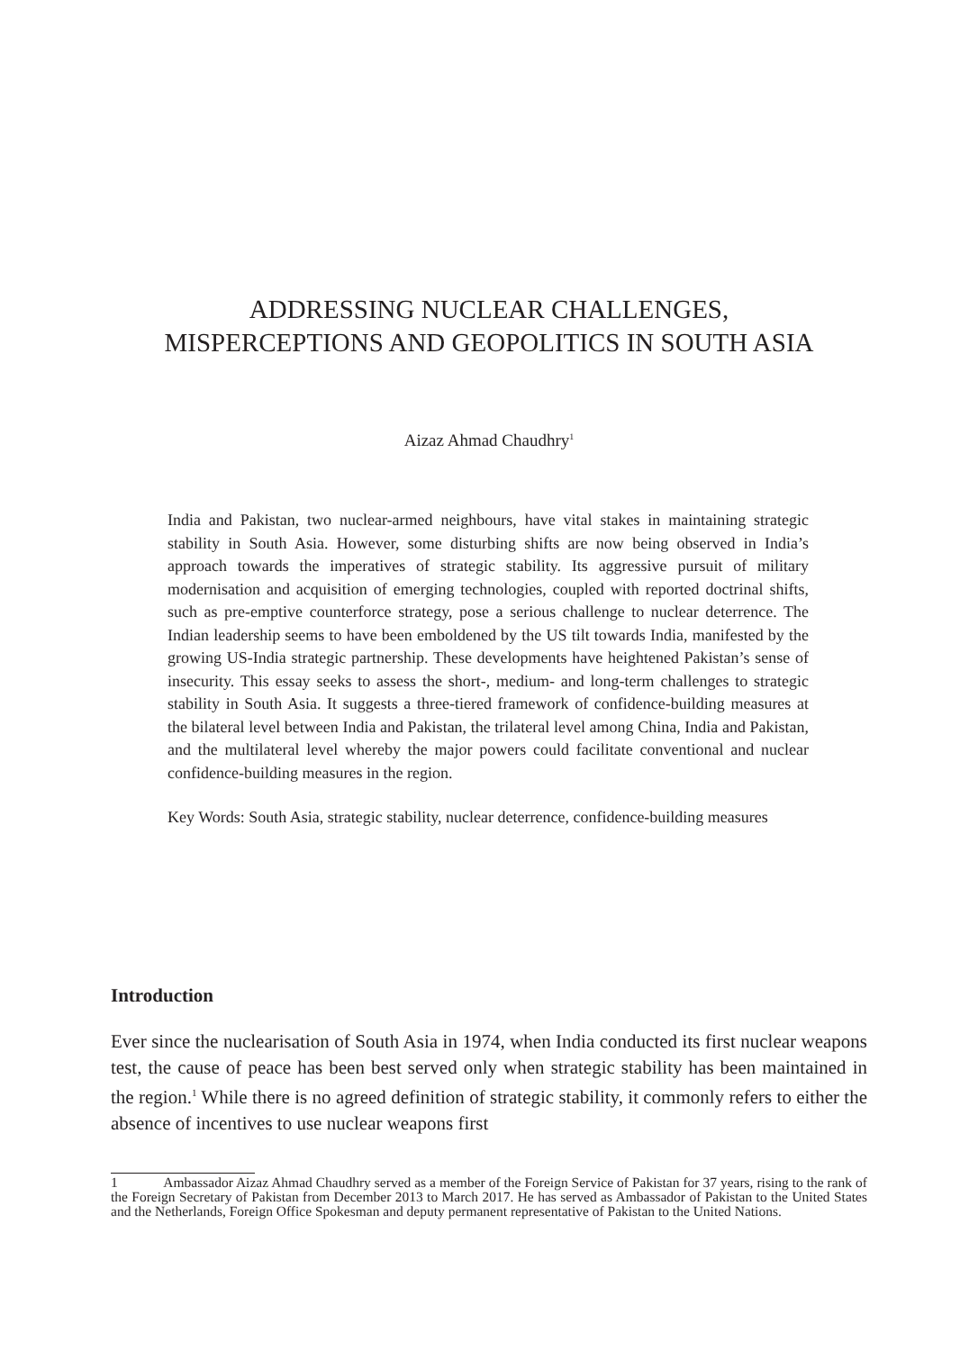ADDRESSING NUCLEAR CHALLENGES,
MISPERCEPTIONS AND GEOPOLITICS IN SOUTH ASIA
Aizaz Ahmad Chaudhry<sup>1</sup>
India and Pakistan, two nuclear-armed neighbours, have vital stakes in maintaining strategic stability in South Asia. However, some disturbing shifts are now being observed in India’s approach towards the imperatives of strategic stability. Its aggressive pursuit of military modernisation and acquisition of emerging technologies, coupled with reported doctrinal shifts, such as pre-emptive counterforce strategy, pose a serious challenge to nuclear deterrence. The Indian leadership seems to have been emboldened by the US tilt towards India, manifested by the growing US-India strategic partnership. These developments have heightened Pakistan’s sense of insecurity. This essay seeks to assess the short-, medium- and long-term challenges to strategic stability in South Asia. It suggests a three-tiered framework of confidence-building measures at the bilateral level between India and Pakistan, the trilateral level among China, India and Pakistan, and the multilateral level whereby the major powers could facilitate conventional and nuclear confidence-building measures in the region.
Key Words: South Asia, strategic stability, nuclear deterrence, confidence-building measures
Introduction
Ever since the nuclearisation of South Asia in 1974, when India conducted its first nuclear weapons test, the cause of peace has been best served only when strategic stability has been maintained in the region.<sup>1</sup> While there is no agreed definition of strategic stability, it commonly refers to either the absence of incentives to use nuclear weapons first
1 Ambassador Aizaz Ahmad Chaudhry served as a member of the Foreign Service of Pakistan for 37 years, rising to the rank of the Foreign Secretary of Pakistan from December 2013 to March 2017. He has served as Ambassador of Pakistan to the United States and the Netherlands, Foreign Office Spokesman and deputy permanent representative of Pakistan to the United Nations.